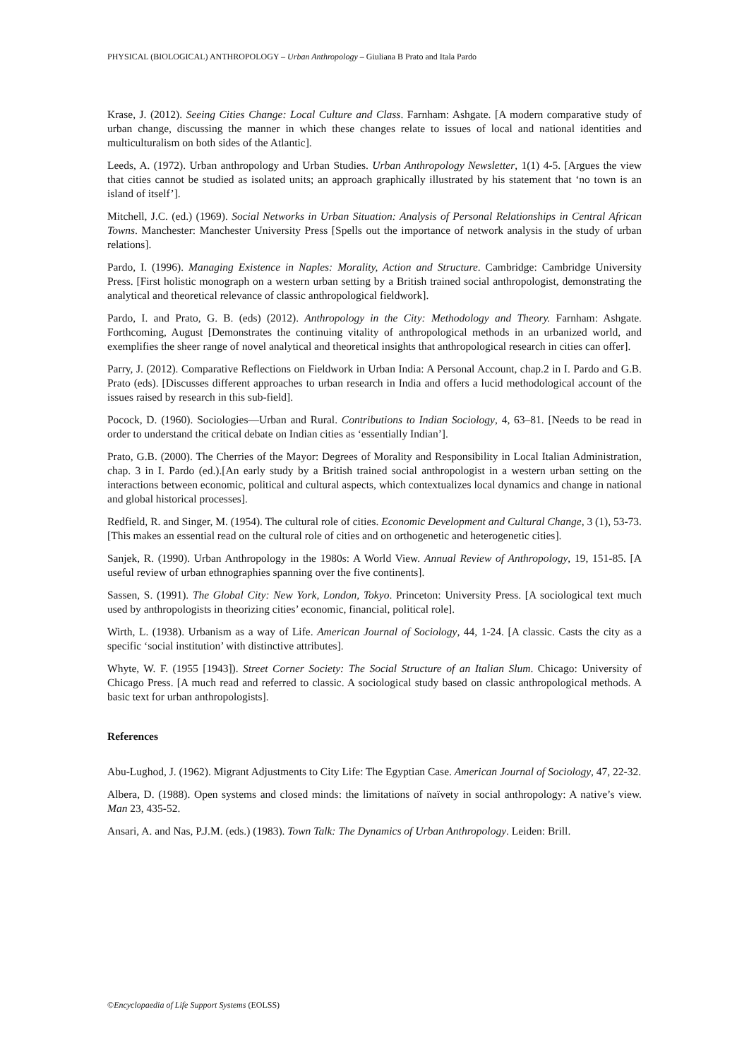PHYSICAL (BIOLOGICAL) ANTHROPOLOGY – Urban Anthropology – Giuliana B Prato and Itala Pardo
Krase, J. (2012). Seeing Cities Change: Local Culture and Class. Farnham: Ashgate. [A modern comparative study of urban change, discussing the manner in which these changes relate to issues of local and national identities and multiculturalism on both sides of the Atlantic].
Leeds, A. (1972). Urban anthropology and Urban Studies. Urban Anthropology Newsletter, 1(1) 4-5. [Argues the view that cities cannot be studied as isolated units; an approach graphically illustrated by his statement that ‘no town is an island of itself’].
Mitchell, J.C. (ed.) (1969). Social Networks in Urban Situation: Analysis of Personal Relationships in Central African Towns. Manchester: Manchester University Press [Spells out the importance of network analysis in the study of urban relations].
Pardo, I. (1996). Managing Existence in Naples: Morality, Action and Structure. Cambridge: Cambridge University Press. [First holistic monograph on a western urban setting by a British trained social anthropologist, demonstrating the analytical and theoretical relevance of classic anthropological fieldwork].
Pardo, I. and Prato, G. B. (eds) (2012). Anthropology in the City: Methodology and Theory. Farnham: Ashgate. Forthcoming, August [Demonstrates the continuing vitality of anthropological methods in an urbanized world, and exemplifies the sheer range of novel analytical and theoretical insights that anthropological research in cities can offer].
Parry, J. (2012). Comparative Reflections on Fieldwork in Urban India: A Personal Account, chap.2 in I. Pardo and G.B. Prato (eds). [Discusses different approaches to urban research in India and offers a lucid methodological account of the issues raised by research in this sub-field].
Pocock, D. (1960). Sociologies—Urban and Rural. Contributions to Indian Sociology, 4, 63–81. [Needs to be read in order to understand the critical debate on Indian cities as ‘essentially Indian’].
Prato, G.B. (2000). The Cherries of the Mayor: Degrees of Morality and Responsibility in Local Italian Administration, chap. 3 in I. Pardo (ed.).[An early study by a British trained social anthropologist in a western urban setting on the interactions between economic, political and cultural aspects, which contextualizes local dynamics and change in national and global historical processes].
Redfield, R. and Singer, M. (1954). The cultural role of cities. Economic Development and Cultural Change, 3 (1), 53-73. [This makes an essential read on the cultural role of cities and on orthogenetic and heterogenetic cities].
Sanjek, R. (1990). Urban Anthropology in the 1980s: A World View. Annual Review of Anthropology, 19, 151-85. [A useful review of urban ethnographies spanning over the five continents].
Sassen, S. (1991). The Global City: New York, London, Tokyo. Princeton: University Press. [A sociological text much used by anthropologists in theorizing cities’ economic, financial, political role].
Wirth, L. (1938). Urbanism as a way of Life. American Journal of Sociology, 44, 1-24. [A classic. Casts the city as a specific ‘social institution’ with distinctive attributes].
Whyte, W. F. (1955 [1943]). Street Corner Society: The Social Structure of an Italian Slum. Chicago: University of Chicago Press. [A much read and referred to classic. A sociological study based on classic anthropological methods. A basic text for urban anthropologists].
References
Abu-Lughod, J. (1962). Migrant Adjustments to City Life: The Egyptian Case. American Journal of Sociology, 47, 22-32.
Albera, D. (1988). Open systems and closed minds: the limitations of naïvety in social anthropology: A native’s view. Man 23, 435-52.
Ansari, A. and Nas, P.J.M. (eds.) (1983). Town Talk: The Dynamics of Urban Anthropology. Leiden: Brill.
©Encyclopaedia of Life Support Systems (EOLSS)